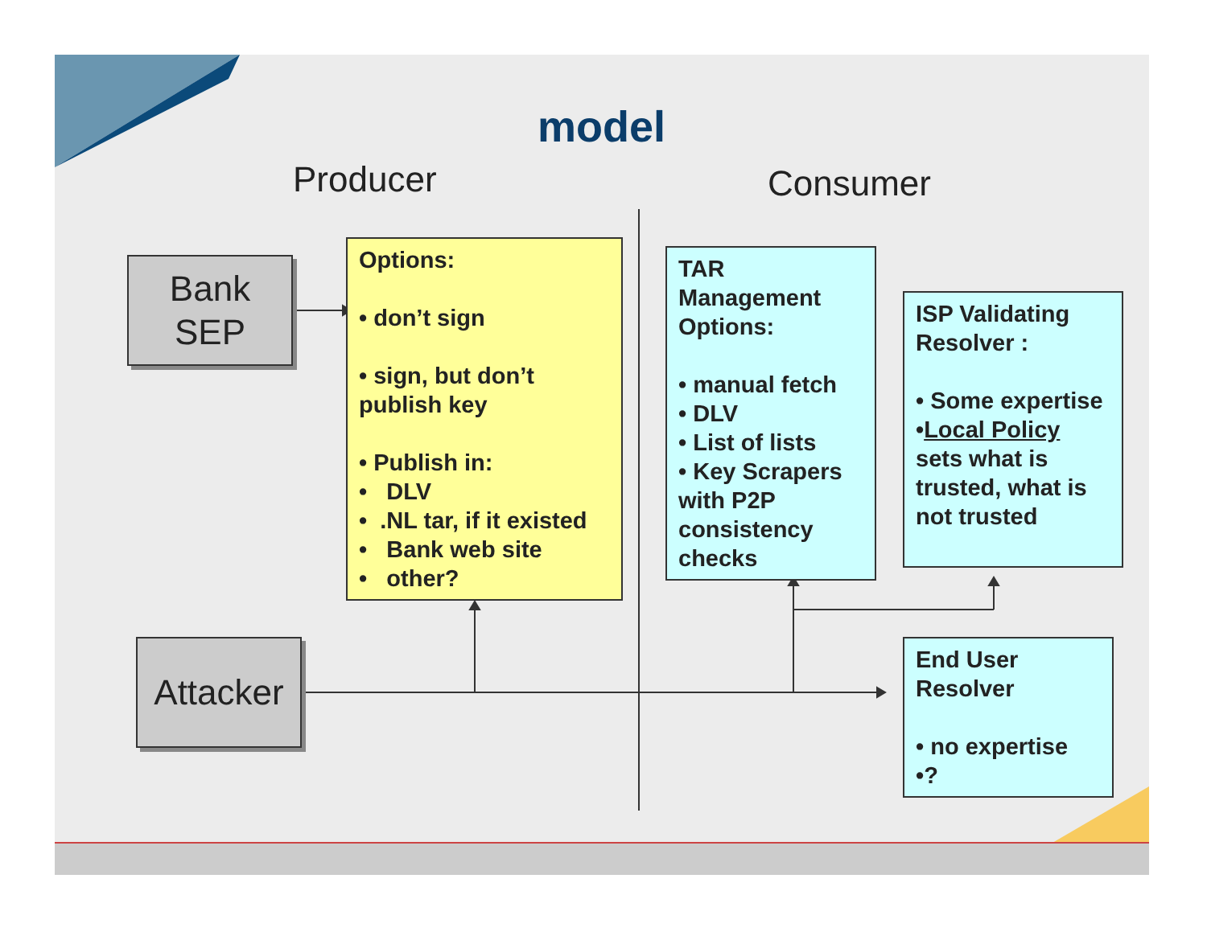model
Producer Consumer
Bank
SEP
Options:
• don’t sign
• sign, but don’t publish key
• Publish in:
• DLV
• .NL tar, if it existed
• Bank web site
• other?
TAR Management Options:
• manual fetch
• DLV
• List of lists
• Key Scrapers with P2P consistency checks
ISP Validating Resolver :
• Some expertise
•Local Policy sets what is trusted, what is not trusted
Attacker
End User Resolver
• no expertise
•?